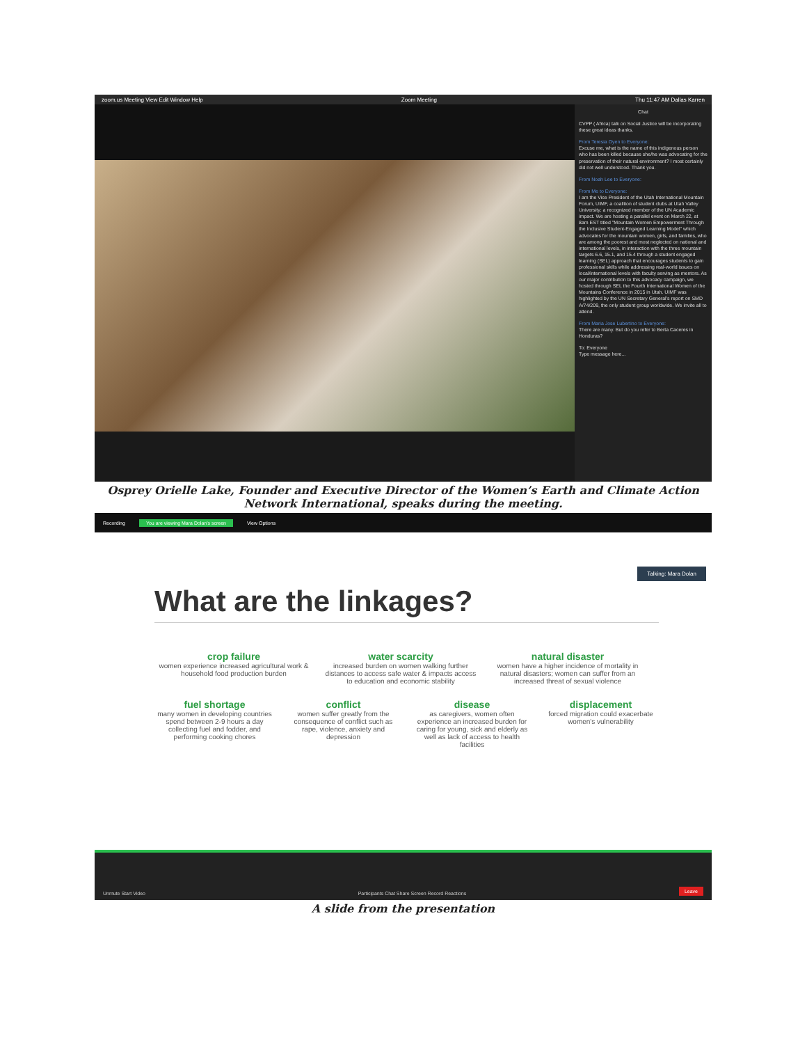zoom.us Meeting View Edit Window Help Zoom Meeting Thu 11:47 AM Dallas Karren
Chat
CVPP ( Africa) talk on Social Justice will be incorporating these great ideas thanks.
From Teresia Oyen to Everyone:
Excuse me, what is the name of this indigenous person who has been killed because she/he was advocating for the preservation of their natural environment? I most certainly did not well understood. Thank you.
From Noah Lee to Everyone:
From Me to Everyone:
I am the Vice President of the Utah International Mountain Forum, UIMF, a coalition of student clubs at Utah Valley University; a recognized member of the UN Academic impact. We are hosting a parallel event on March 22, at 8am EST titled "Mountain Women Empowerment Through the Inclusive Student-Engaged Learning Model" which advocates for the mountain women, girls, and families, who are among the poorest and most neglected on national and international levels, in interaction with the three mountain targets 6.6, 15.1, and 15.4 through a student engaged learning (SEL) approach that encourages students to gain professional skills while addressing real-world issues on local/international levels with faculty serving as mentors. As our major contribution to this advocacy campaign, we hosted through SEL the Fourth International Women of the Mountains Conference in 2015 in Utah. UIMF was highlighted by the UN Secretary General's report on SMD A/74/209, the only student group worldwide. We invite all to attend.
From Maria Jose Lubertino to Everyone:
There are many. But do you refer to Berta Caceres in Honduras?
To: Everyone
Type message here...
Osprey Orielle Lake, Founder and Executive Director of the Women’s Earth and Climate Action Network International, speaks during the meeting.
Recording You are viewing Mara Dolan's screen View Options
Talking: Mara Dolan
What are the linkages?
crop failure
women experience increased agricultural work & household food production burden
water scarcity
increased burden on women walking further distances to access safe water & impacts access to education and economic stability
natural disaster
women have a higher incidence of mortality in natural disasters; women can suffer from an increased threat of sexual violence
fuel shortage
many women in developing countries spend between 2-9 hours a day collecting fuel and fodder, and performing cooking chores
conflict
women suffer greatly from the consequence of conflict such as rape, violence, anxiety and depression
disease
as caregivers, women often experience an increased burden for caring for young, sick and elderly as well as lack of access to health facilities
displacement
forced migration could exacerbate women's vulnerability
Unmute Start Video Participants Chat Share Screen Record Reactions Leave
A slide from the presentation